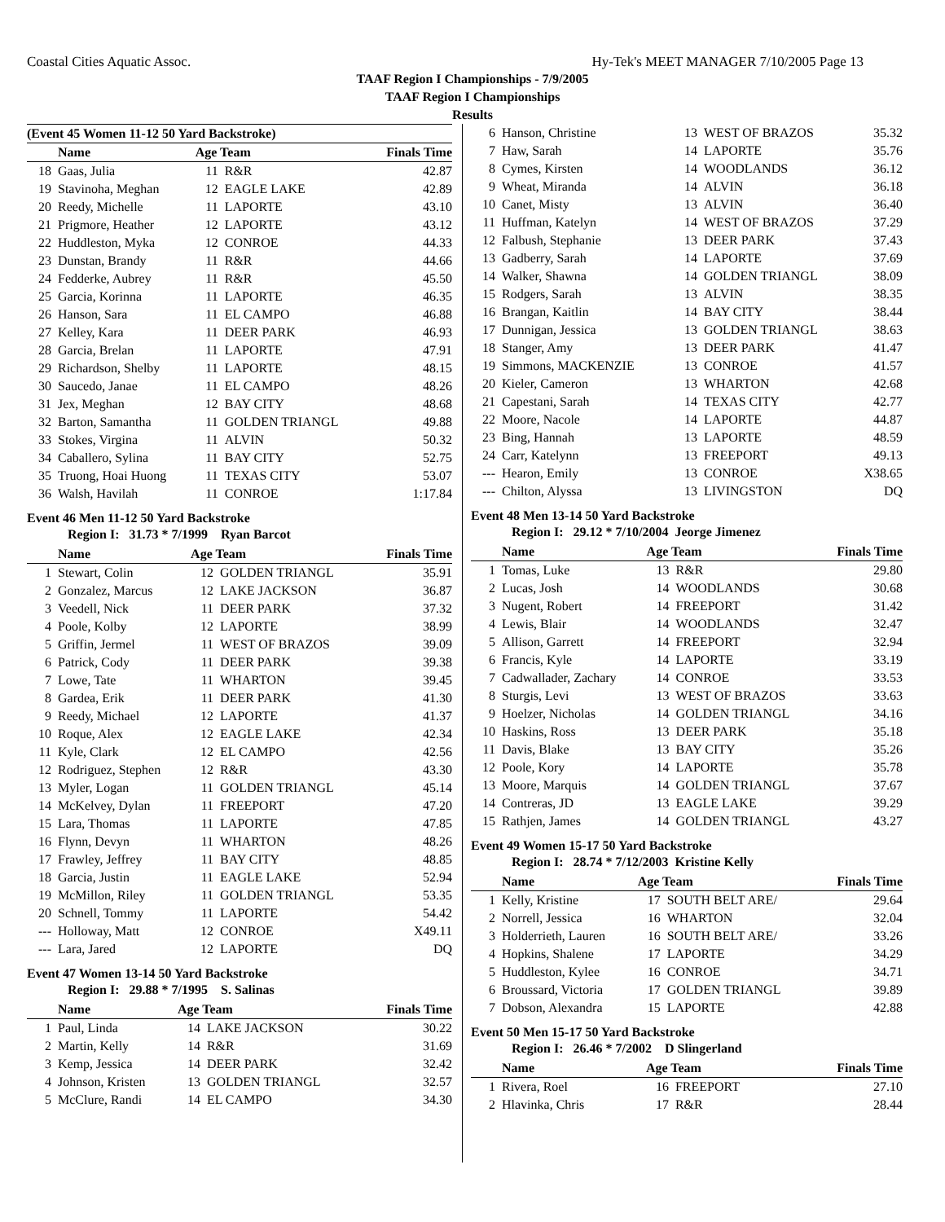Coastal Cities Aquatic Assoc. Hy-Tek's MEET MANAGER 7/10/2005 Page 13
TAAF Region I Championships - 7/9/2005
TAAF Region I Championships
Results
| (Event 45 Women 11-12 50 Yard Backstroke) | | | | |
| --- | --- | --- | --- | --- |
| | Name | Age Team | | Finals Time |
| 18 | Gaas, Julia | 11 | R&R | 42.87 |
| 19 | Stavinoha, Meghan | 12 | EAGLE LAKE | 42.89 |
| 20 | Reedy, Michelle | 11 | LAPORTE | 43.10 |
| 21 | Prigmore, Heather | 12 | LAPORTE | 43.12 |
| 22 | Huddleston, Myka | 12 | CONROE | 44.33 |
| 23 | Dunstan, Brandy | 11 | R&R | 44.66 |
| 24 | Fedderke, Aubrey | 11 | R&R | 45.50 |
| 25 | Garcia, Korinna | 11 | LAPORTE | 46.35 |
| 26 | Hanson, Sara | 11 | EL CAMPO | 46.88 |
| 27 | Kelley, Kara | 11 | DEER PARK | 46.93 |
| 28 | Garcia, Brelan | 11 | LAPORTE | 47.91 |
| 29 | Richardson, Shelby | 11 | LAPORTE | 48.15 |
| 30 | Saucedo, Janae | 11 | EL CAMPO | 48.26 |
| 31 | Jex, Meghan | 12 | BAY CITY | 48.68 |
| 32 | Barton, Samantha | 11 | GOLDEN TRIANGL | 49.88 |
| 33 | Stokes, Virgina | 11 | ALVIN | 50.32 |
| 34 | Caballero, Sylina | 11 | BAY CITY | 52.75 |
| 35 | Truong, Hoai Huong | 11 | TEXAS CITY | 53.07 |
| 36 | Walsh, Havilah | 11 | CONROE | 1:17.84 |
Event 46 Men 11-12 50 Yard Backstroke
Region I: 31.73 * 7/1999 Ryan Barcot
| | Name | Age Team | | Finals Time |
| --- | --- | --- | --- | --- |
| 1 | Stewart, Colin | 12 | GOLDEN TRIANGL | 35.91 |
| 2 | Gonzalez, Marcus | 12 | LAKE JACKSON | 36.87 |
| 3 | Veedell, Nick | 11 | DEER PARK | 37.32 |
| 4 | Poole, Kolby | 12 | LAPORTE | 38.99 |
| 5 | Griffin, Jermel | 11 | WEST OF BRAZOS | 39.09 |
| 6 | Patrick, Cody | 11 | DEER PARK | 39.38 |
| 7 | Lowe, Tate | 11 | WHARTON | 39.45 |
| 8 | Gardea, Erik | 11 | DEER PARK | 41.30 |
| 9 | Reedy, Michael | 12 | LAPORTE | 41.37 |
| 10 | Roque, Alex | 12 | EAGLE LAKE | 42.34 |
| 11 | Kyle, Clark | 12 | EL CAMPO | 42.56 |
| 12 | Rodriguez, Stephen | 12 | R&R | 43.30 |
| 13 | Myler, Logan | 11 | GOLDEN TRIANGL | 45.14 |
| 14 | McKelvey, Dylan | 11 | FREEPORT | 47.20 |
| 15 | Lara, Thomas | 11 | LAPORTE | 47.85 |
| 16 | Flynn, Devyn | 11 | WHARTON | 48.26 |
| 17 | Frawley, Jeffrey | 11 | BAY CITY | 48.85 |
| 18 | Garcia, Justin | 11 | EAGLE LAKE | 52.94 |
| 19 | McMillon, Riley | 11 | GOLDEN TRIANGL | 53.35 |
| 20 | Schnell, Tommy | 11 | LAPORTE | 54.42 |
| --- | Holloway, Matt | 12 | CONROE | X49.11 |
| --- | Lara, Jared | 12 | LAPORTE | DQ |
Event 47 Women 13-14 50 Yard Backstroke
Region I: 29.88 * 7/1995 S. Salinas
| | Name | Age Team | | Finals Time |
| --- | --- | --- | --- | --- |
| 1 | Paul, Linda | 14 | LAKE JACKSON | 30.22 |
| 2 | Martin, Kelly | 14 | R&R | 31.69 |
| 3 | Kemp, Jessica | 14 | DEER PARK | 32.42 |
| 4 | Johnson, Kristen | 13 | GOLDEN TRIANGL | 32.57 |
| 5 | McClure, Randi | 14 | EL CAMPO | 34.30 |
| 6 | Hanson, Christine | 13 | WEST OF BRAZOS | 35.32 |
| 7 | Haw, Sarah | 14 | LAPORTE | 35.76 |
| 8 | Cymes, Kirsten | 14 | WOODLANDS | 36.12 |
| 9 | Wheat, Miranda | 14 | ALVIN | 36.18 |
| 10 | Canet, Misty | 13 | ALVIN | 36.40 |
| 11 | Huffman, Katelyn | 14 | WEST OF BRAZOS | 37.29 |
| 12 | Falbush, Stephanie | 13 | DEER PARK | 37.43 |
| 13 | Gadberry, Sarah | 14 | LAPORTE | 37.69 |
| 14 | Walker, Shawna | 14 | GOLDEN TRIANGL | 38.09 |
| 15 | Rodgers, Sarah | 13 | ALVIN | 38.35 |
| 16 | Brangan, Kaitlin | 14 | BAY CITY | 38.44 |
| 17 | Dunnigan, Jessica | 13 | GOLDEN TRIANGL | 38.63 |
| 18 | Stanger, Amy | 13 | DEER PARK | 41.47 |
| 19 | Simmons, MACKENZIE | 13 | CONROE | 41.57 |
| 20 | Kieler, Cameron | 13 | WHARTON | 42.68 |
| 21 | Capestani, Sarah | 14 | TEXAS CITY | 42.77 |
| 22 | Moore, Nacole | 14 | LAPORTE | 44.87 |
| 23 | Bing, Hannah | 13 | LAPORTE | 48.59 |
| 24 | Carr, Katelynn | 13 | FREEPORT | 49.13 |
| --- | Hearon, Emily | 13 | CONROE | X38.65 |
| --- | Chilton, Alyssa | 13 | LIVINGSTON | DQ |
Event 48 Men 13-14 50 Yard Backstroke
Region I: 29.12 * 7/10/2004 Jeorge Jimenez
| | Name | Age Team | | Finals Time |
| --- | --- | --- | --- | --- |
| 1 | Tomas, Luke | 13 | R&R | 29.80 |
| 2 | Lucas, Josh | 14 | WOODLANDS | 30.68 |
| 3 | Nugent, Robert | 14 | FREEPORT | 31.42 |
| 4 | Lewis, Blair | 14 | WOODLANDS | 32.47 |
| 5 | Allison, Garrett | 14 | FREEPORT | 32.94 |
| 6 | Francis, Kyle | 14 | LAPORTE | 33.19 |
| 7 | Cadwallader, Zachary | 14 | CONROE | 33.53 |
| 8 | Sturgis, Levi | 13 | WEST OF BRAZOS | 33.63 |
| 9 | Hoelzer, Nicholas | 14 | GOLDEN TRIANGL | 34.16 |
| 10 | Haskins, Ross | 13 | DEER PARK | 35.18 |
| 11 | Davis, Blake | 13 | BAY CITY | 35.26 |
| 12 | Poole, Kory | 14 | LAPORTE | 35.78 |
| 13 | Moore, Marquis | 14 | GOLDEN TRIANGL | 37.67 |
| 14 | Contreras, JD | 13 | EAGLE LAKE | 39.29 |
| 15 | Rathjen, James | 14 | GOLDEN TRIANGL | 43.27 |
Event 49 Women 15-17 50 Yard Backstroke
Region I: 28.74 * 7/12/2003 Kristine Kelly
| | Name | Age Team | | Finals Time |
| --- | --- | --- | --- | --- |
| 1 | Kelly, Kristine | 17 | SOUTH BELT ARE/ | 29.64 |
| 2 | Norrell, Jessica | 16 | WHARTON | 32.04 |
| 3 | Holderrieth, Lauren | 16 | SOUTH BELT ARE/ | 33.26 |
| 4 | Hopkins, Shalene | 17 | LAPORTE | 34.29 |
| 5 | Huddleston, Kylee | 16 | CONROE | 34.71 |
| 6 | Broussard, Victoria | 17 | GOLDEN TRIANGL | 39.89 |
| 7 | Dobson, Alexandra | 15 | LAPORTE | 42.88 |
Event 50 Men 15-17 50 Yard Backstroke
Region I: 26.46 * 7/2002 D Slingerland
| | Name | Age Team | | Finals Time |
| --- | --- | --- | --- | --- |
| 1 | Rivera, Roel | 16 | FREEPORT | 27.10 |
| 2 | Hlavinka, Chris | 17 | R&R | 28.44 |